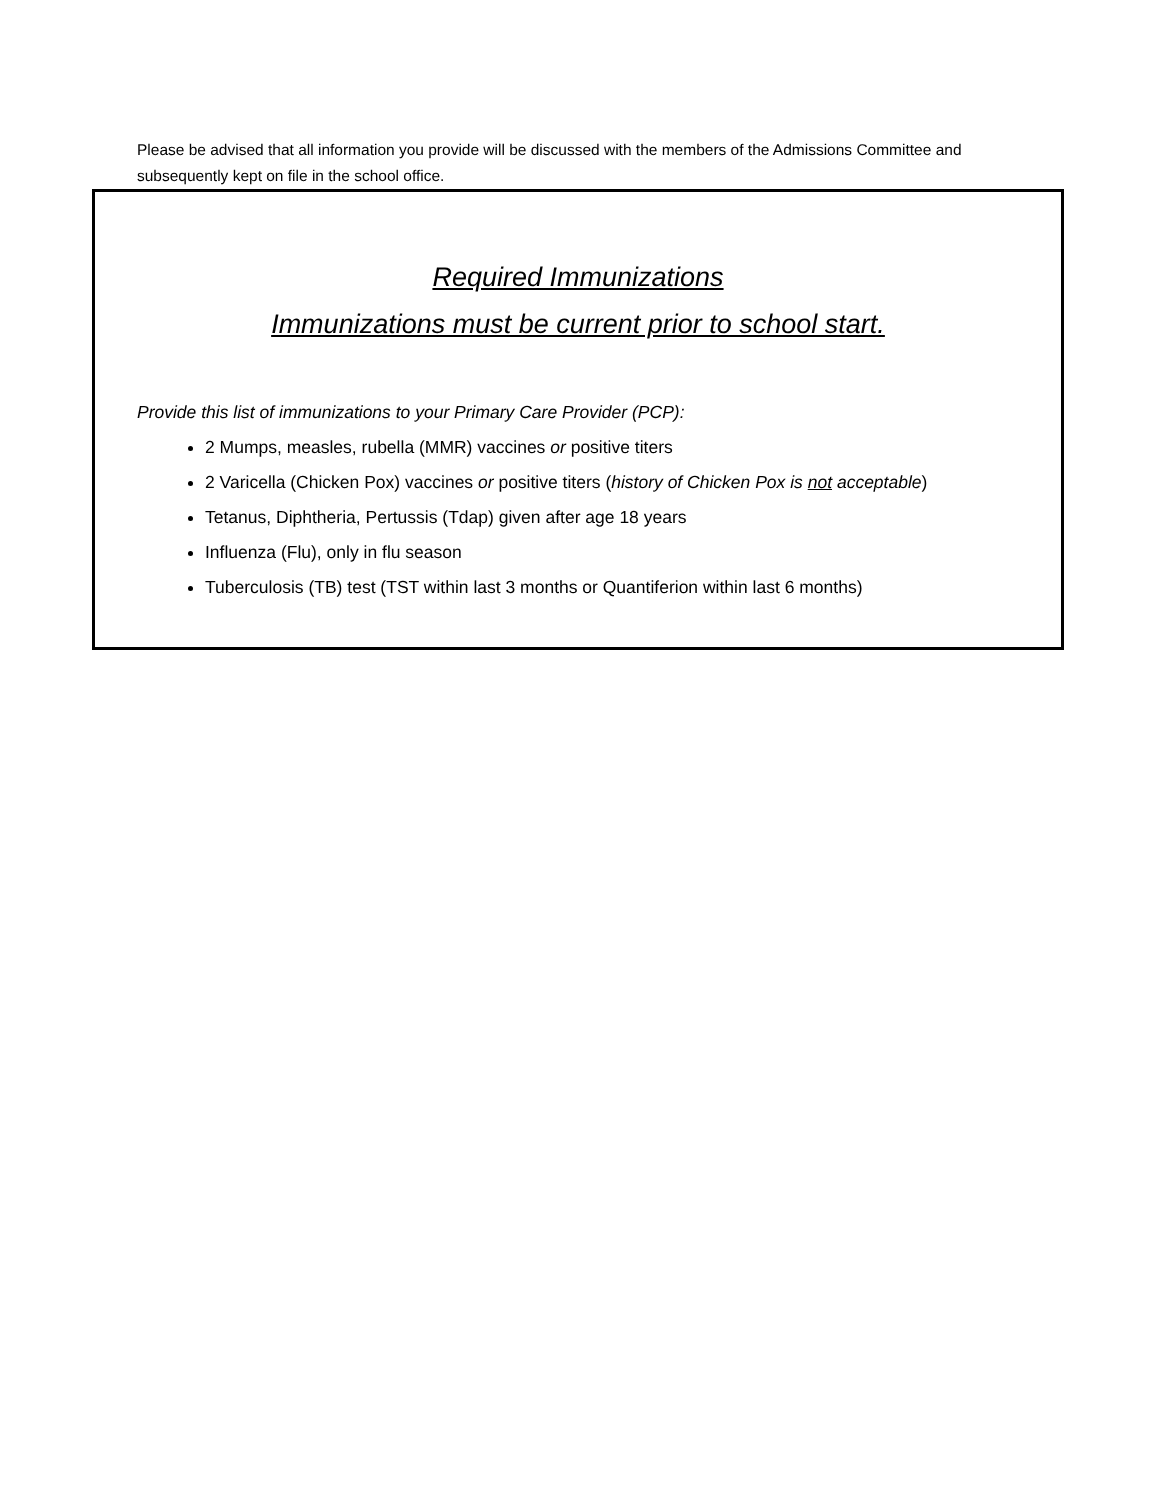Please be advised that all information you provide will be discussed with the members of the Admissions Committee and subsequently kept on file in the school office.
Required Immunizations
Immunizations must be current prior to school start.
Provide this list of immunizations to your Primary Care Provider (PCP):
2 Mumps, measles, rubella (MMR) vaccines or positive titers
2 Varicella (Chicken Pox) vaccines or positive titers (history of Chicken Pox is not acceptable)
Tetanus, Diphtheria, Pertussis (Tdap) given after age 18 years
Influenza (Flu), only in flu season
Tuberculosis (TB) test (TST within last 3 months or Quantiferion within last 6 months)